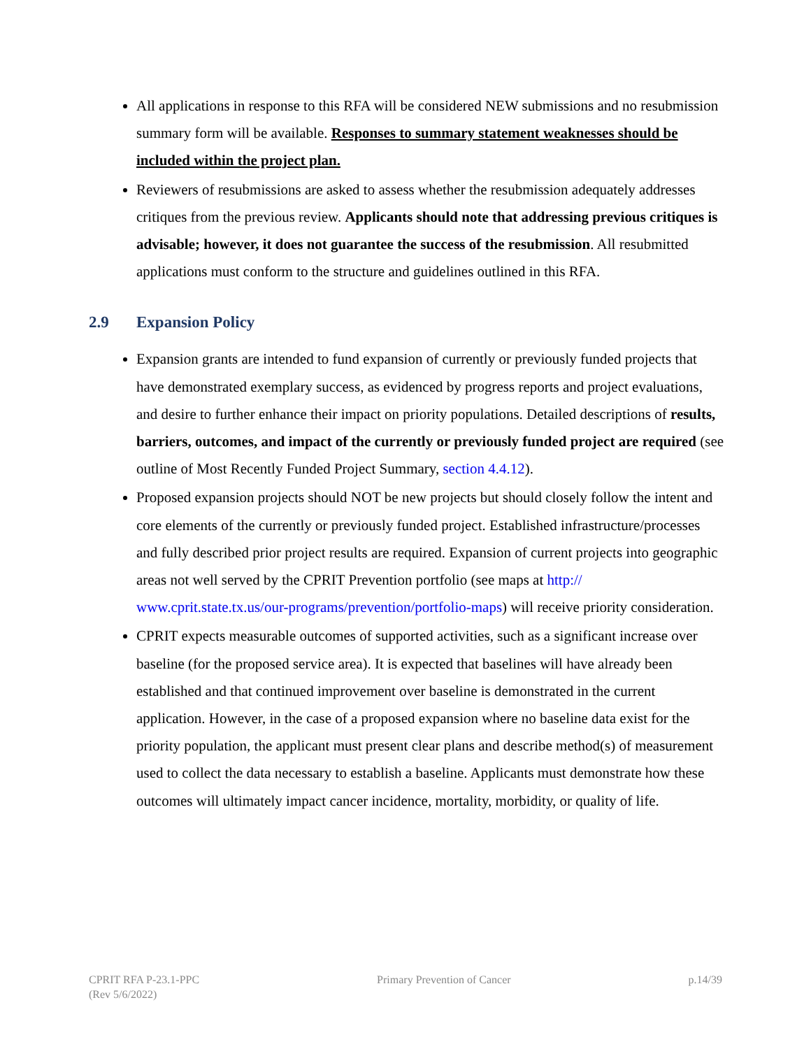All applications in response to this RFA will be considered NEW submissions and no resubmission summary form will be available. Responses to summary statement weaknesses should be included within the project plan.
Reviewers of resubmissions are asked to assess whether the resubmission adequately addresses critiques from the previous review. Applicants should note that addressing previous critiques is advisable; however, it does not guarantee the success of the resubmission. All resubmitted applications must conform to the structure and guidelines outlined in this RFA.
2.9 Expansion Policy
Expansion grants are intended to fund expansion of currently or previously funded projects that have demonstrated exemplary success, as evidenced by progress reports and project evaluations, and desire to further enhance their impact on priority populations. Detailed descriptions of results, barriers, outcomes, and impact of the currently or previously funded project are required (see outline of Most Recently Funded Project Summary, section 4.4.12).
Proposed expansion projects should NOT be new projects but should closely follow the intent and core elements of the currently or previously funded project. Established infrastructure/processes and fully described prior project results are required. Expansion of current projects into geographic areas not well served by the CPRIT Prevention portfolio (see maps at http:// www.cprit.state.tx.us/our-programs/prevention/portfolio-maps) will receive priority consideration.
CPRIT expects measurable outcomes of supported activities, such as a significant increase over baseline (for the proposed service area). It is expected that baselines will have already been established and that continued improvement over baseline is demonstrated in the current application. However, in the case of a proposed expansion where no baseline data exist for the priority population, the applicant must present clear plans and describe method(s) of measurement used to collect the data necessary to establish a baseline. Applicants must demonstrate how these outcomes will ultimately impact cancer incidence, mortality, morbidity, or quality of life.
CPRIT RFA P-23.1-PPC
(Rev 5/6/2022)
Primary Prevention of Cancer p.14/39